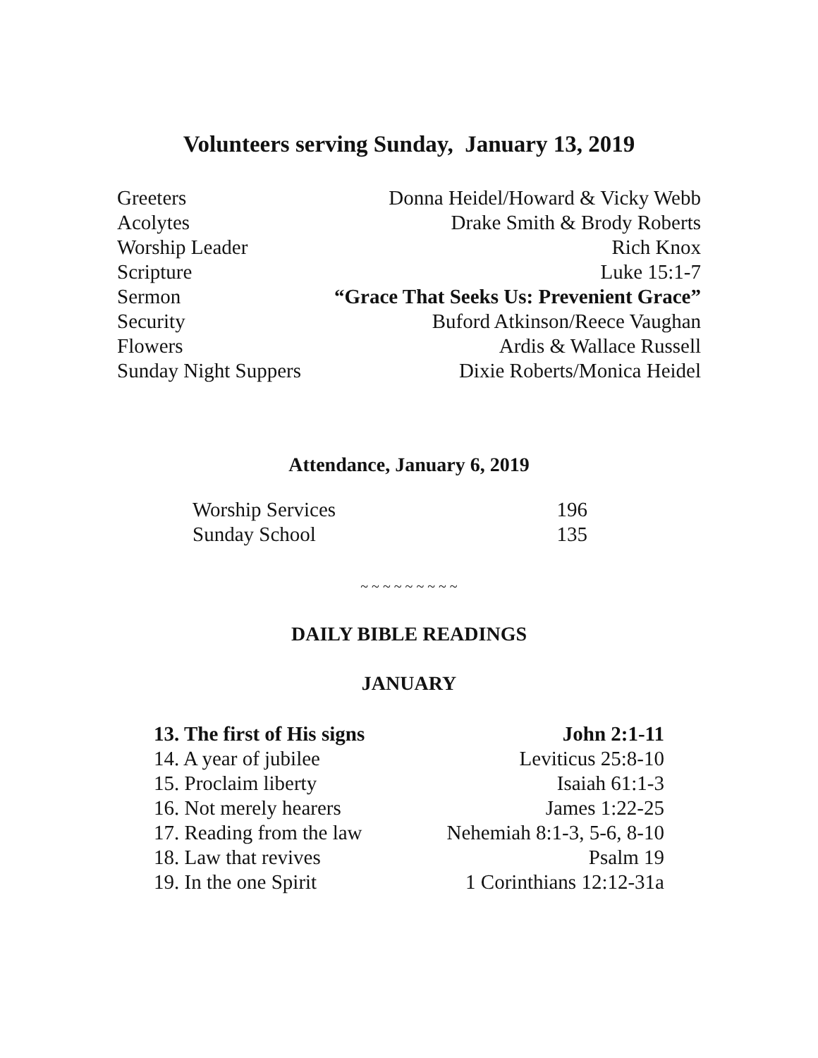Volunteers serving Sunday, January 13, 2019
| Greeters | Donna Heidel/Howard & Vicky Webb |
| Acolytes | Drake Smith & Brody Roberts |
| Worship Leader | Rich Knox |
| Scripture | Luke 15:1-7 |
| Sermon | “Grace That Seeks Us: Prevenient Grace” |
| Security | Buford Atkinson/Reece Vaughan |
| Flowers | Ardis & Wallace Russell |
| Sunday Night Suppers | Dixie Roberts/Monica Heidel |
Attendance, January 6, 2019
| Worship Services | 196 |
| Sunday School | 135 |
~ ~ ~ ~ ~ ~ ~ ~ ~
DAILY BIBLE READINGS
JANUARY
| 13. The first of His signs | John 2:1-11 |
| 14. A year of jubilee | Leviticus 25:8-10 |
| 15. Proclaim liberty | Isaiah 61:1-3 |
| 16. Not merely hearers | James 1:22-25 |
| 17. Reading from the law | Nehemiah 8:1-3, 5-6, 8-10 |
| 18. Law that revives | Psalm 19 |
| 19. In the one Spirit | 1 Corinthians 12:12-31a |